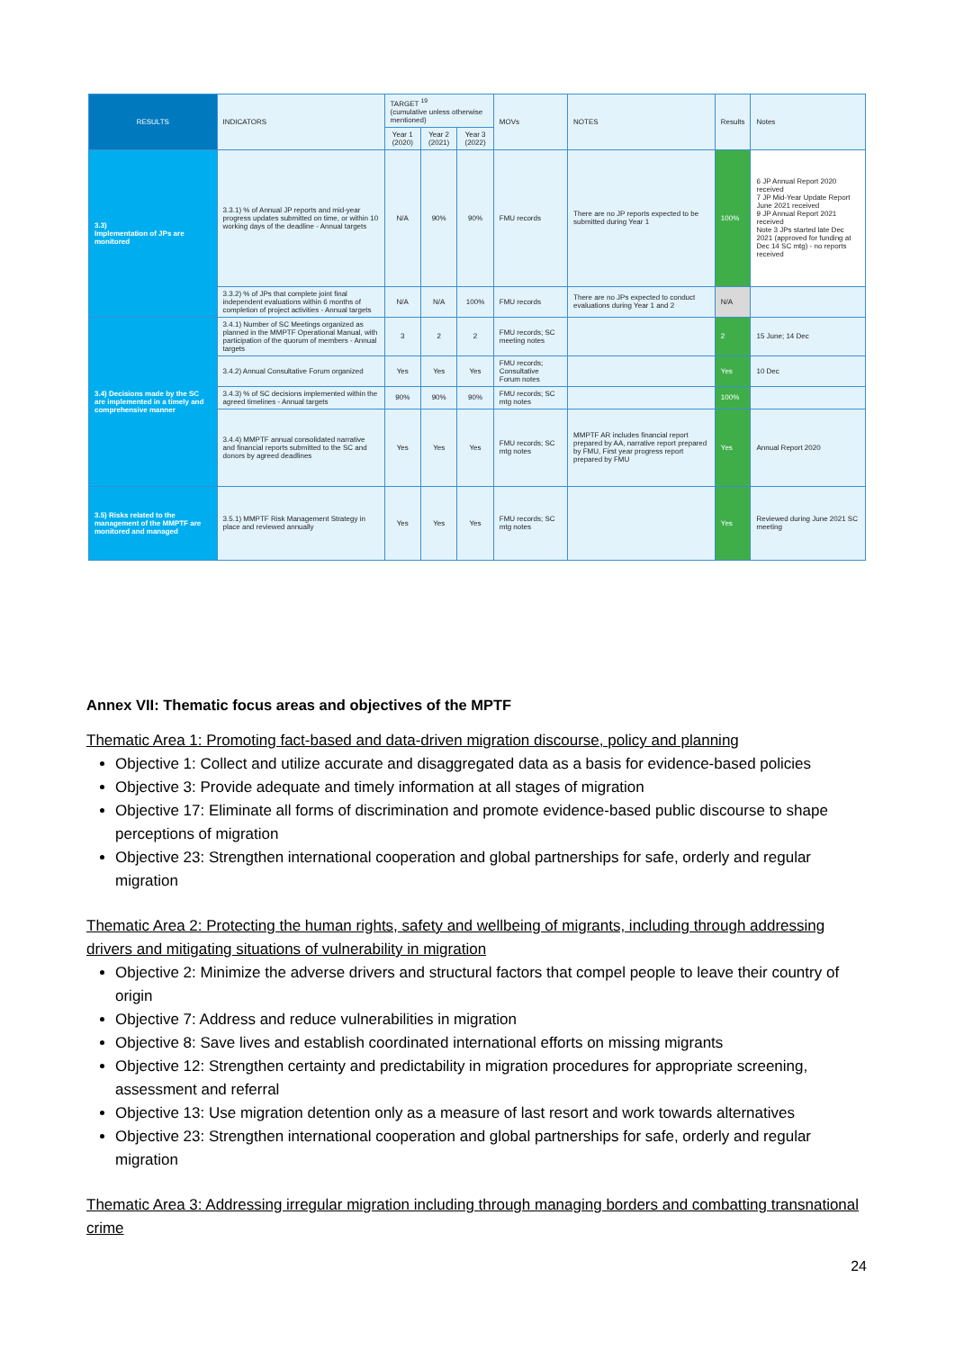| RESULTS | INDICATORS | TARGET <sup>19</sup> (cumulative unless otherwise mentioned) | | | MOVs | NOTES | Results | Notes |
| --- | --- | --- | --- | --- | --- | --- | --- | --- |
| | | Year 1 (2020) | Year 2 (2021) | Year 3 (2022) | | | | |
| 3.3) Implementation of JPs are monitored | 3.3.1) % of Annual JP reports and mid-year progress updates submitted on time, or within 10 working days of the deadline - Annual targets | N/A | 90% | 90% | FMU records | There are no JP reports expected to be submitted during Year 1 | 100% | 6 JP Annual Report 2020 received 7 JP Mid-Year Update Report June 2021 received 9 JP Annual Report 2021 received Note 3 JPs started late Dec 2021 (approved for funding at Dec 14 SC mtg) - no reports received |
| | 3.3.2) % of JPs that complete joint final independent evaluations within 6 months of completion of project activities - Annual targets | N/A | N/A | 100% | FMU records | There are no JPs expected to conduct evaluations during Year 1 and 2 | N/A | |
| 3.4) Decisions made by the SC are implemented in a timely and comprehensive manner | 3.4.1) Number of SC Meetings organized as planned in the MMPTF Operational Manual, with participation of the quorum of members - Annual targets | 3 | 2 | 2 | FMU records; SC meeting notes | | 2 | 15 June; 14 Dec |
| | 3.4.2) Annual Consultative Forum organized | Yes | Yes | Yes | FMU records; Consultative Forum notes | | Yes | 10 Dec |
| | 3.4.3) % of SC decisions implemented within the agreed timelines - Annual targets | 90% | 90% | 90% | FMU records; SC mtg notes | | 100% | |
| | 3.4.4) MMPTF annual consolidated narrative and financial reports submitted to the SC and donors by agreed deadlines | Yes | Yes | Yes | FMU records; SC mtg notes | MMPTF AR includes financial report prepared by AA, narrative report prepared by FMU, First year progress report prepared by FMU | Yes | Annual Report 2020 |
| 3.5) Risks related to the management of the MMPTF are monitored and managed | 3.5.1) MMPTF Risk Management Strategy in place and reviewed annually | Yes | Yes | Yes | FMU records; SC mtg notes | | Yes | Reviewed during June 2021 SC meeting |
Annex VII: Thematic focus areas and objectives of the MPTF
Thematic Area 1: Promoting fact-based and data-driven migration discourse, policy and planning
Objective 1: Collect and utilize accurate and disaggregated data as a basis for evidence-based policies
Objective 3: Provide adequate and timely information at all stages of migration
Objective 17: Eliminate all forms of discrimination and promote evidence-based public discourse to shape perceptions of migration
Objective 23: Strengthen international cooperation and global partnerships for safe, orderly and regular migration
Thematic Area 2: Protecting the human rights, safety and wellbeing of migrants, including through addressing drivers and mitigating situations of vulnerability in migration
Objective 2: Minimize the adverse drivers and structural factors that compel people to leave their country of origin
Objective 7: Address and reduce vulnerabilities in migration
Objective 8: Save lives and establish coordinated international efforts on missing migrants
Objective 12: Strengthen certainty and predictability in migration procedures for appropriate screening, assessment and referral
Objective 13: Use migration detention only as a measure of last resort and work towards alternatives
Objective 23: Strengthen international cooperation and global partnerships for safe, orderly and regular migration
Thematic Area 3: Addressing irregular migration including through managing borders and combatting transnational crime
24